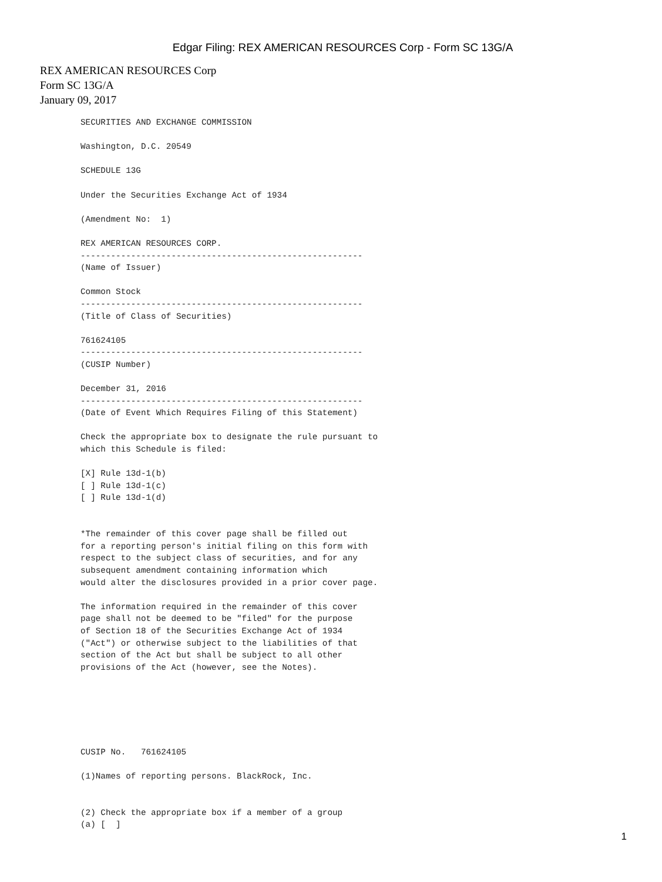Edgar Filing: REX AMERICAN RESOURCES Corp - Form SC 13G/A
REX AMERICAN RESOURCES Corp
Form SC 13G/A
January 09, 2017
SECURITIES AND EXCHANGE COMMISSION

Washington, D.C. 20549

SCHEDULE 13G

Under the Securities Exchange Act of 1934

(Amendment No:  1)

REX AMERICAN RESOURCES CORP.
--------------------------------------------------------
(Name of Issuer)

Common Stock
--------------------------------------------------------
(Title of Class of Securities)

761624105
--------------------------------------------------------
(CUSIP Number)

December 31, 2016
--------------------------------------------------------
(Date of Event Which Requires Filing of this Statement)

Check the appropriate box to designate the rule pursuant to
which this Schedule is filed:

[X] Rule 13d-1(b)
[ ] Rule 13d-1(c)
[ ] Rule 13d-1(d)


*The remainder of this cover page shall be filled out
for a reporting person's initial filing on this form with
respect to the subject class of securities, and for any
subsequent amendment containing information which
would alter the disclosures provided in a prior cover page.

The information required in the remainder of this cover
page shall not be deemed to be "filed" for the purpose
of Section 18 of the Securities Exchange Act of 1934
("Act") or otherwise subject to the liabilities of that
section of the Act but shall be subject to all other
provisions of the Act (however, see the Notes).






CUSIP No.   761624105

(1)Names of reporting persons. BlackRock, Inc.


(2) Check the appropriate box if a member of a group
(a) [  ]
1